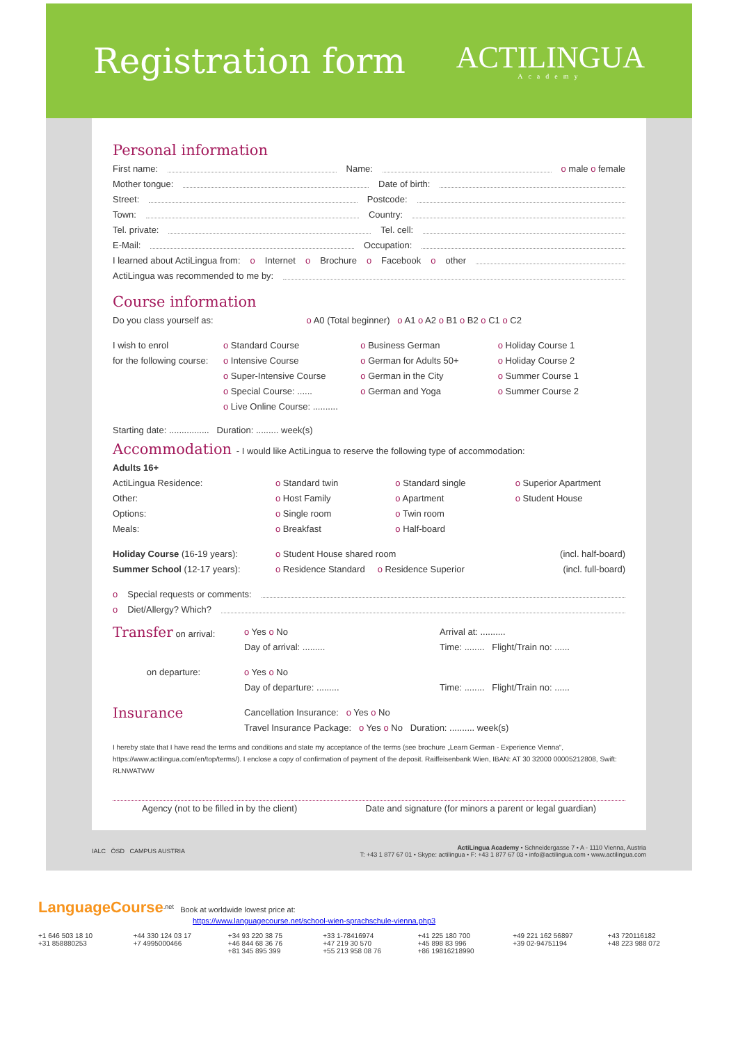Registration form
ACTILINGUA
Academy
Personal information
First name: Name: o male o female
Mother tongue: Date of birth:
Street: Postcode:
Town: Country:
Tel. private: Tel. cell:
E-Mail: Occupation:
I learned about ActiLingua from: o Internet o Brochure o Facebook o other
ActiLingua was recommended to me by:
Course information
Do you class yourself as: o A0 (Total beginner) o A1 o A2 o B1 o B2 o C1 o C2
I wish to enrol
for the following course:
o Standard Course
o Intensive Course
o Super-Intensive Course
o Special Course: ......
o Live Online Course: ..........
o Business German
o German for Adults 50+
o German in the City
o German and Yoga
o Holiday Course 1
o Holiday Course 2
o Summer Course 1
o Summer Course 2
Starting date: ................ Duration: ......... week(s)
Accommodation - I would like ActiLingua to reserve the following type of accommodation:
Adults 16+
ActiLingua Residence:
Other:
Options:
Meals:
o Standard twin
o Host Family
o Single room
o Breakfast
o Standard single
o Apartment
o Twin room
o Half-board
o Superior Apartment
o Student House
Holiday Course (16-19 years):
o Student House shared room (incl. half-board)
Summer School (12-17 years): o Residence Standard o Residence Superior
(incl. full-board)
o Special requests or comments:
o Diet/Allergy? Which?
Transfer on arrival: o Yes o No
Day of arrival: .........
Arrival at: ..........
Time: ........ Flight/Train no: ......
on departure: o Yes o No
Day of departure: .........
Time: ........ Flight/Train no: ......
Insurance
Cancellation Insurance: o Yes o No
Travel Insurance Package: o Yes o No Duration: .......... week(s)
I hereby state that I have read the terms and conditions and state my acceptance of the terms (see brochure „Learn German - Experience Vienna“, https://www.actilingua.com/en/top/terms/). I enclose a copy of confirmation of payment of the deposit. Raiffeisenbank Wien, IBAN: AT 30 32000 00005212808, Swift: RLNWATWW
Agency (not to be filled in by the client) Date and signature (for minors a parent or legal guardian)
IALC ÖSD CAMPUS AUSTRIA ActiLingua Academy • Schneidergasse 7 • A - 1110 Vienna, Austria
T: +43 1 877 67 01 • Skype: actilingua • F: +43 1 877 67 03 • info@actilingua.com • www.actilingua.com
LanguageCourse<sup>.net</sup> Book at worldwide lowest price at:
https://www.languagecourse.net/school-wien-sprachschule-vienna.php3
+1 646 503 18 10
+31 858880253 +44 330 124 03 17
+7 4995000466 +34 93 220 38 75
+46 844 68 36 76
+81 345 895 399 +33 1-78416974
+47 219 30 570
+55 213 958 08 76 +41 225 180 700
+45 898 83 996
+86 19816218990 +49 221 162 56897
+39 02-94751194 +43 720116182
+48 223 988 072